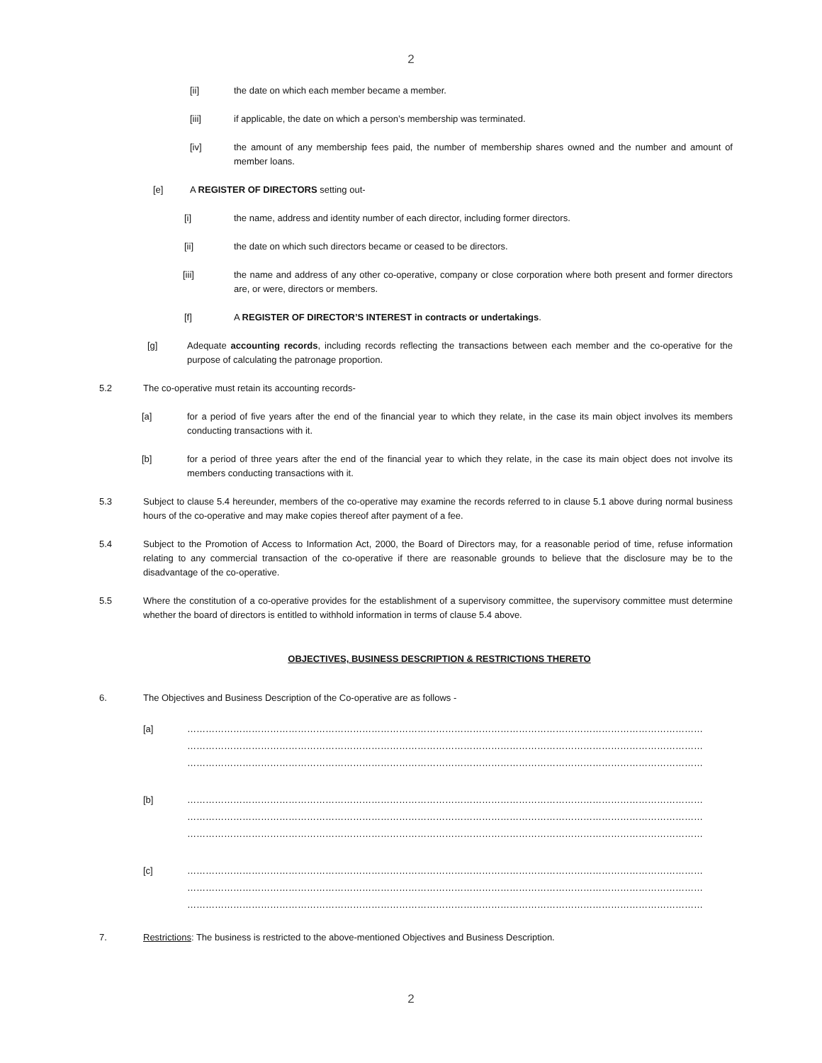2
[ii] the date on which each member became a member.
[iii] if applicable, the date on which a person’s membership was terminated.
[iv] the amount of any membership fees paid, the number of membership shares owned and the number and amount of member loans.
[e] A REGISTER OF DIRECTORS setting out-
[i] the name, address and identity number of each director, including former directors.
[ii] the date on which such directors became or ceased to be directors.
[iii] the name and address of any other co-operative, company or close corporation where both present and former directors are, or were, directors or members.
[f] A REGISTER OF DIRECTOR’S INTEREST in contracts or undertakings.
[g] Adequate accounting records, including records reflecting the transactions between each member and the co-operative for the purpose of calculating the patronage proportion.
5.2 The co-operative must retain its accounting records-
[a] for a period of five years after the end of the financial year to which they relate, in the case its main object involves its members conducting transactions with it.
[b] for a period of three years after the end of the financial year to which they relate, in the case its main object does not involve its members conducting transactions with it.
5.3 Subject to clause 5.4 hereunder, members of the co-operative may examine the records referred to in clause 5.1 above during normal business hours of the co-operative and may make copies thereof after payment of a fee.
5.4 Subject to the Promotion of Access to Information Act, 2000, the Board of Directors may, for a reasonable period of time, refuse information relating to any commercial transaction of the co-operative if there are reasonable grounds to believe that the disclosure may be to the disadvantage of the co-operative.
5.5 Where the constitution of a co-operative provides for the establishment of a supervisory committee, the supervisory committee must determine whether the board of directors is entitled to withhold information in terms of clause 5.4 above.
OBJECTIVES, BUSINESS DESCRIPTION & RESTRICTIONS THERETO
6. The Objectives and Business Description of the Co-operative are as follows -
[a] ……………………………………………………………………………………………………………………………………………………
……………………………………………………………………………………………………………………………………………………
……………………………………………………………………………………………………………………………………………………
[b] ……………………………………………………………………………………………………………………………………………………
……………………………………………………………………………………………………………………………………………………
……………………………………………………………………………………………………………………………………………………
[c] ……………………………………………………………………………………………………………………………………………………
……………………………………………………………………………………………………………………………………………………
……………………………………………………………………………………………………………………………………………………
7. Restrictions: The business is restricted to the above-mentioned Objectives and Business Description.
2